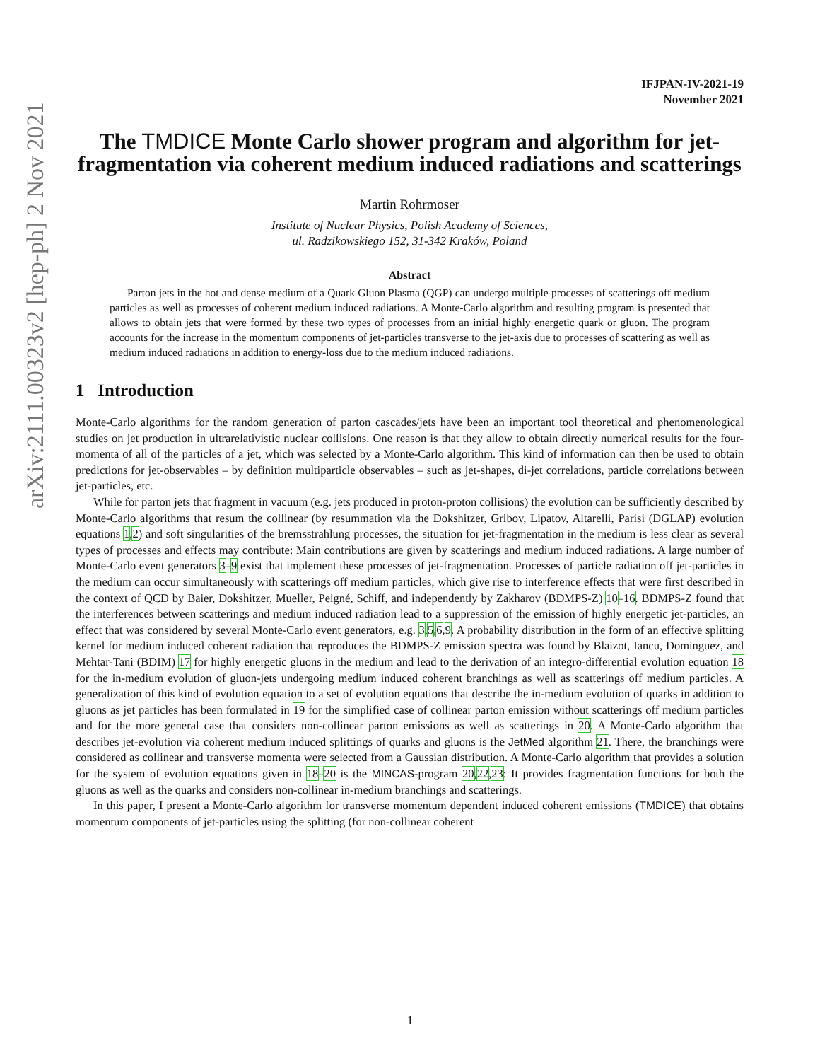arXiv:2111.00323v2 [hep-ph] 2 Nov 2021
IFJPAN-IV-2021-19
November 2021
The TMDICE Monte Carlo shower program and algorithm for jet-fragmentation via coherent medium induced radiations and scatterings
Martin Rohrmoser
Institute of Nuclear Physics, Polish Academy of Sciences,
ul. Radzikowskiego 152, 31-342 Kraków, Poland
Abstract
Parton jets in the hot and dense medium of a Quark Gluon Plasma (QGP) can undergo multiple processes of scatterings off medium particles as well as processes of coherent medium induced radiations. A Monte-Carlo algorithm and resulting program is presented that allows to obtain jets that were formed by these two types of processes from an initial highly energetic quark or gluon. The program accounts for the increase in the momentum components of jet-particles transverse to the jet-axis due to processes of scattering as well as medium induced radiations in addition to energy-loss due to the medium induced radiations.
1 Introduction
Monte-Carlo algorithms for the random generation of parton cascades/jets have been an important tool theoretical and phenomenological studies on jet production in ultrarelativistic nuclear collisions. One reason is that they allow to obtain directly numerical results for the four-momenta of all of the particles of a jet, which was selected by a Monte-Carlo algorithm. This kind of information can then be used to obtain predictions for jet-observables – by definition multiparticle observables – such as jet-shapes, di-jet correlations, particle correlations between jet-particles, etc.
While for parton jets that fragment in vacuum (e.g. jets produced in proton-proton collisions) the evolution can be sufficiently described by Monte-Carlo algorithms that resum the collinear (by resummation via the Dokshitzer, Gribov, Lipatov, Altarelli, Parisi (DGLAP) evolution equations 1,2) and soft singularities of the bremsstrahlung processes, the situation for jet-fragmentation in the medium is less clear as several types of processes and effects may contribute: Main contributions are given by scatterings and medium induced radiations. A large number of Monte-Carlo event generators 3–9 exist that implement these processes of jet-fragmentation. Processes of particle radiation off jet-particles in the medium can occur simultaneously with scatterings off medium particles, which give rise to interference effects that were first described in the context of QCD by Baier, Dokshitzer, Mueller, Peigné, Schiff, and independently by Zakharov (BDMPS-Z) 10–16. BDMPS-Z found that the interferences between scatterings and medium induced radiation lead to a suppression of the emission of highly energetic jet-particles, an effect that was considered by several Monte-Carlo event generators, e.g. 3,5,6,9. A probability distribution in the form of an effective splitting kernel for medium induced coherent radiation that reproduces the BDMPS-Z emission spectra was found by Blaizot, Iancu, Dominguez, and Mehtar-Tani (BDIM) 17 for highly energetic gluons in the medium and lead to the derivation of an integro-differential evolution equation 18 for the in-medium evolution of gluon-jets undergoing medium induced coherent branchings as well as scatterings off medium particles. A generalization of this kind of evolution equation to a set of evolution equations that describe the in-medium evolution of quarks in addition to gluons as jet particles has been formulated in 19 for the simplified case of collinear parton emission without scatterings off medium particles and for the more general case that considers non-collinear parton emissions as well as scatterings in 20. A Monte-Carlo algorithm that describes jet-evolution via coherent medium induced splittings of quarks and gluons is the JetMed algorithm 21. There, the branchings were considered as collinear and transverse momenta were selected from a Gaussian distribution. A Monte-Carlo algorithm that provides a solution for the system of evolution equations given in 18–20 is the MINCAS-program 20,22,23: It provides fragmentation functions for both the gluons as well as the quarks and considers non-collinear in-medium branchings and scatterings.
In this paper, I present a Monte-Carlo algorithm for transverse momentum dependent induced coherent emissions (TMDICE) that obtains momentum components of jet-particles using the splitting (for non-collinear coherent
1